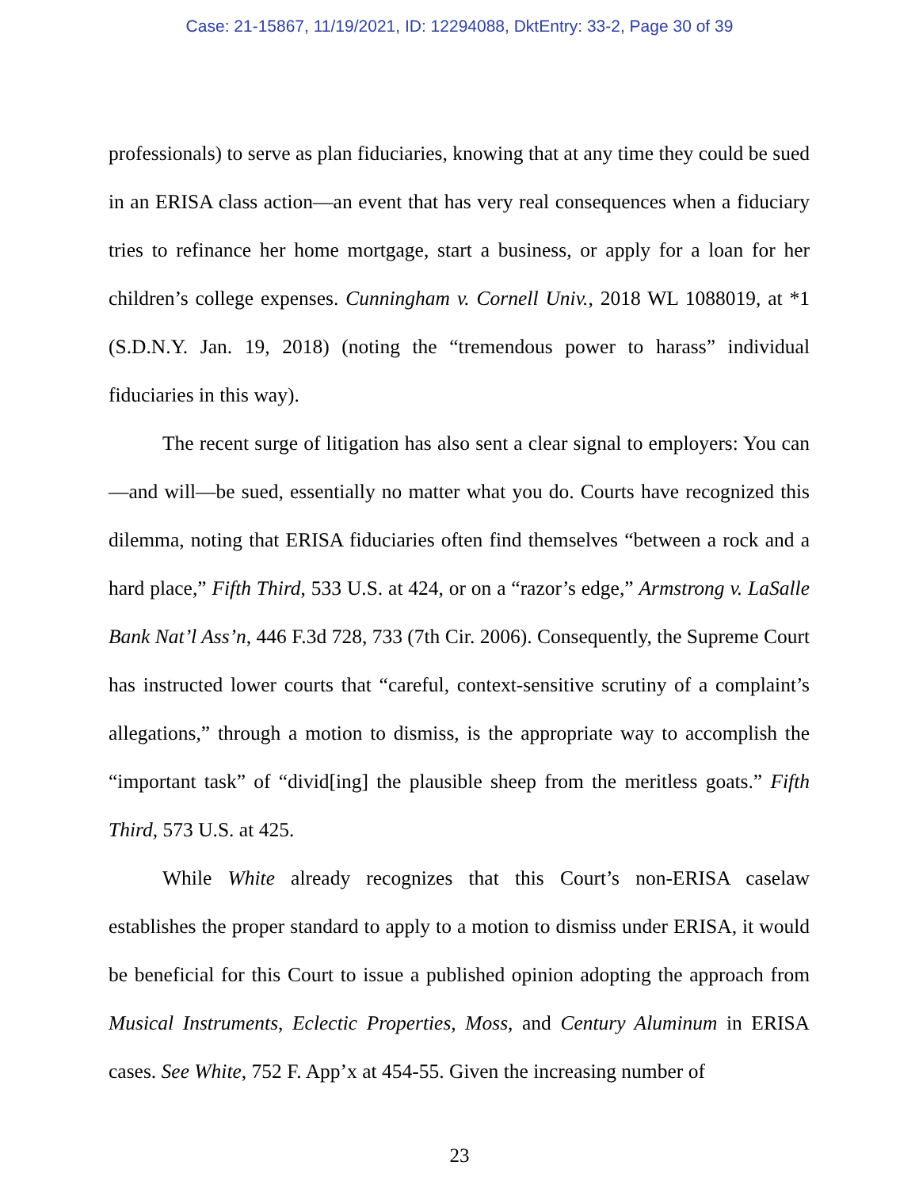Case: 21-15867, 11/19/2021, ID: 12294088, DktEntry: 33-2, Page 30 of 39
professionals) to serve as plan fiduciaries, knowing that at any time they could be sued in an ERISA class action—an event that has very real consequences when a fiduciary tries to refinance her home mortgage, start a business, or apply for a loan for her children’s college expenses. Cunningham v. Cornell Univ., 2018 WL 1088019, at *1 (S.D.N.Y. Jan. 19, 2018) (noting the “tremendous power to harass” individual fiduciaries in this way).
The recent surge of litigation has also sent a clear signal to employers: You can—and will—be sued, essentially no matter what you do. Courts have recognized this dilemma, noting that ERISA fiduciaries often find themselves “between a rock and a hard place,” Fifth Third, 533 U.S. at 424, or on a “razor’s edge,” Armstrong v. LaSalle Bank Nat’l Ass’n, 446 F.3d 728, 733 (7th Cir. 2006). Consequently, the Supreme Court has instructed lower courts that “careful, context-sensitive scrutiny of a complaint’s allegations,” through a motion to dismiss, is the appropriate way to accomplish the “important task” of “divid[ing] the plausible sheep from the meritless goats.” Fifth Third, 573 U.S. at 425.
While White already recognizes that this Court’s non-ERISA caselaw establishes the proper standard to apply to a motion to dismiss under ERISA, it would be beneficial for this Court to issue a published opinion adopting the approach from Musical Instruments, Eclectic Properties, Moss, and Century Aluminum in ERISA cases. See White, 752 F. App’x at 454-55. Given the increasing number of
23